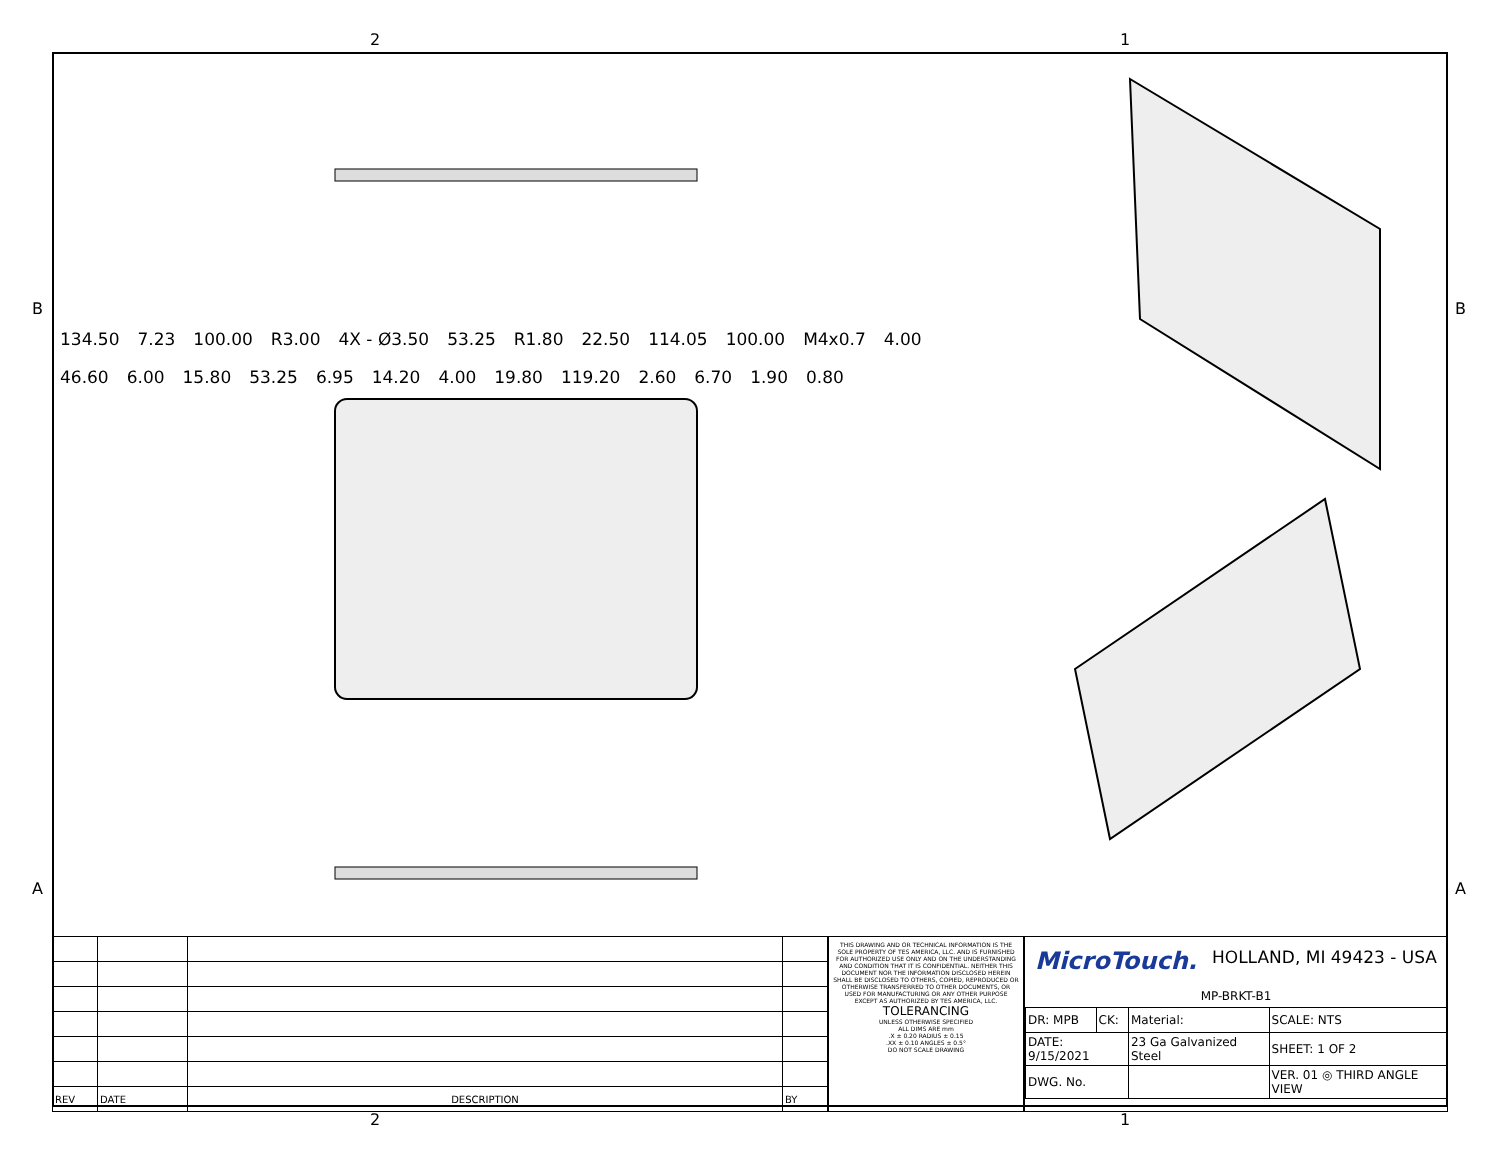2 1
134.50 7.23 100.00 R3.00 4X - Ø3.50 53.25 R1.80 22.50 114.05 100.00 M4x0.7 4.00 46.60 6.00 15.80 53.25 6.95 14.20 4.00 19.80 119.20 2.60 6.70 1.90 0.80
B B
A A
| REV | DATE | DESCRIPTION | BY |
THIS DRAWING AND OR TECHNICAL INFORMATION IS THE SOLE PROPERTY OF TES AMERICA, LLC. AND IS FURNISHED FOR AUTHORIZED USE ONLY AND ON THE UNDERSTANDING AND CONDITION THAT IT IS CONFIDENTIAL. NEITHER THIS DOCUMENT NOR THE INFORMATION DISCLOSED HEREIN SHALL BE DISCLOSED TO OTHERS, COPIED, REPRODUCED OR OTHERWISE TRANSFERRED TO OTHER DOCUMENTS, OR USED FOR MANUFACTURING OR ANY OTHER PURPOSE EXCEPT AS AUTHORIZED BY TES AMERICA, LLC.
TOLERANCING
UNLESS OTHERWISE SPECIFIED
ALL DIMS ARE mm
.X ± 0.20 RADIUS ± 0.15
.XX ± 0.10 ANGLES ± 0.5°
DO NOT SCALE DRAWING
MicroTouch. HOLLAND, MI 49423 - USA
MP-BRKT-B1
| DR: MPB | CK: | Material: | SCALE: NTS |
| DATE: 9/15/2021 | | 23 Ga Galvanized Steel | SHEET: 1 OF 2 |
| DWG. No. | | | VER. 01 ◎ THIRD ANGLE VIEW |
2 1